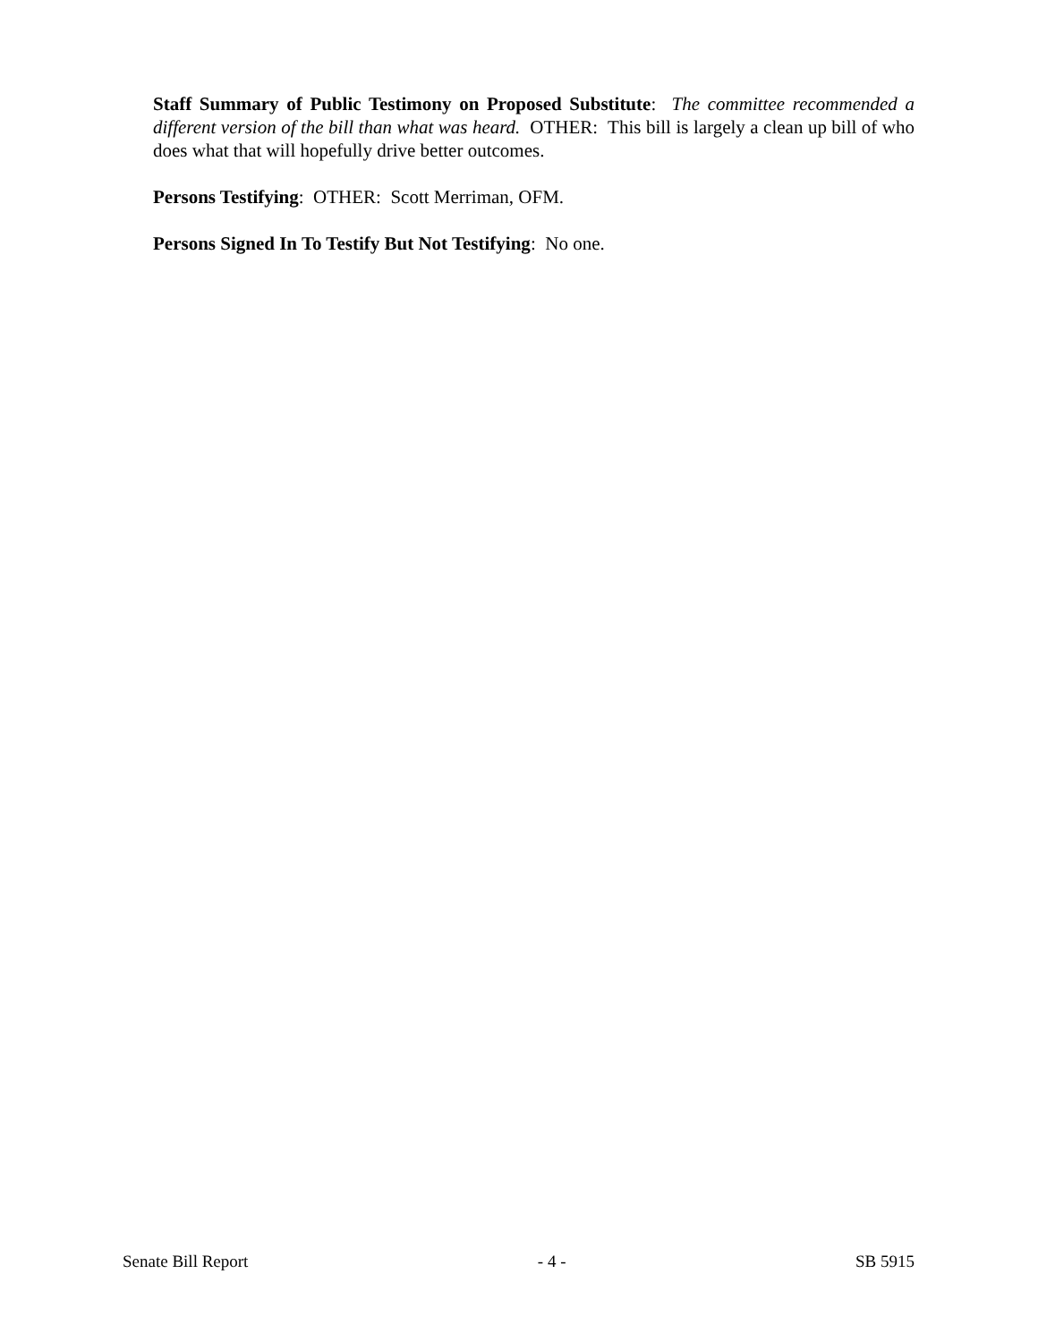Staff Summary of Public Testimony on Proposed Substitute: The committee recommended a different version of the bill than what was heard. OTHER: This bill is largely a clean up bill of who does what that will hopefully drive better outcomes.
Persons Testifying: OTHER: Scott Merriman, OFM.
Persons Signed In To Testify But Not Testifying: No one.
Senate Bill Report - 4 - SB 5915